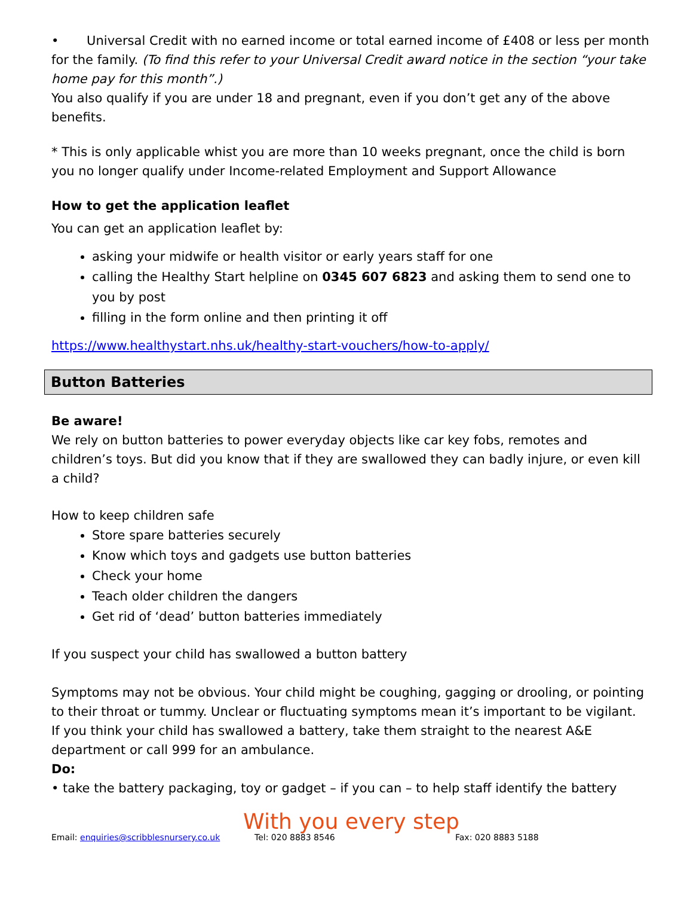• Universal Credit with no earned income or total earned income of £408 or less per month for the family. (To find this refer to your Universal Credit award notice in the section “your take home pay for this month”.)
You also qualify if you are under 18 and pregnant, even if you don’t get any of the above benefits.
* This is only applicable whist you are more than 10 weeks pregnant, once the child is born you no longer qualify under Income-related Employment and Support Allowance
How to get the application leaflet
You can get an application leaflet by:
asking your midwife or health visitor or early years staff for one
calling the Healthy Start helpline on 0345 607 6823 and asking them to send one to you by post
filling in the form online and then printing it off
https://www.healthystart.nhs.uk/healthy-start-vouchers/how-to-apply/
Button Batteries
Be aware!
We rely on button batteries to power everyday objects like car key fobs, remotes and children’s toys. But did you know that if they are swallowed they can badly injure, or even kill a child?
How to keep children safe
Store spare batteries securely
Know which toys and gadgets use button batteries
Check your home
Teach older children the dangers
Get rid of ‘dead’ button batteries immediately
If you suspect your child has swallowed a button battery
Symptoms may not be obvious. Your child might be coughing, gagging or drooling, or pointing to their throat or tummy. Unclear or fluctuating symptoms mean it’s important to be vigilant.
If you think your child has swallowed a battery, take them straight to the nearest A&E department or call 999 for an ambulance.
Do:
• take the battery packaging, toy or gadget – if you can – to help staff identify the battery
With you every step
Email: enquiries@scribblesnursery.co.uk Tel: 020 8883 8546 Fax: 020 8883 5188